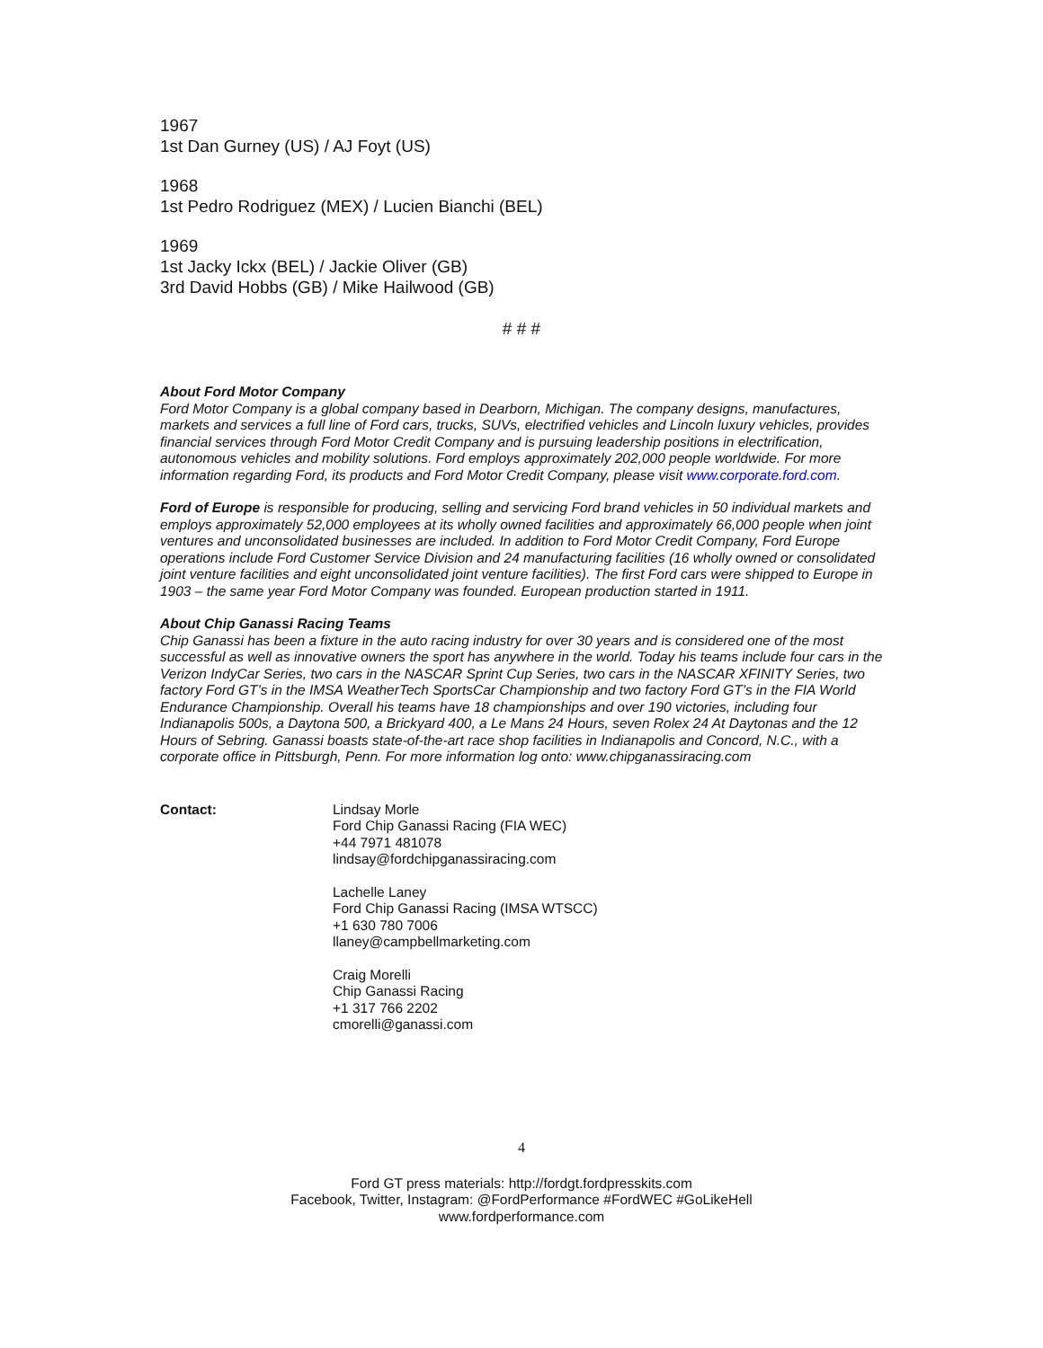1967
1st Dan Gurney (US) / AJ Foyt (US)
1968
1st Pedro Rodriguez (MEX) / Lucien Bianchi (BEL)
1969
1st Jacky Ickx (BEL) / Jackie Oliver (GB)
3rd David Hobbs (GB) / Mike Hailwood (GB)
# # #
About Ford Motor Company
Ford Motor Company is a global company based in Dearborn, Michigan. The company designs, manufactures, markets and services a full line of Ford cars, trucks, SUVs, electrified vehicles and Lincoln luxury vehicles, provides financial services through Ford Motor Credit Company and is pursuing leadership positions in electrification, autonomous vehicles and mobility solutions. Ford employs approximately 202,000 people worldwide. For more information regarding Ford, its products and Ford Motor Credit Company, please visit www.corporate.ford.com.
Ford of Europe is responsible for producing, selling and servicing Ford brand vehicles in 50 individual markets and employs approximately 52,000 employees at its wholly owned facilities and approximately 66,000 people when joint ventures and unconsolidated businesses are included. In addition to Ford Motor Credit Company, Ford Europe operations include Ford Customer Service Division and 24 manufacturing facilities (16 wholly owned or consolidated joint venture facilities and eight unconsolidated joint venture facilities). The first Ford cars were shipped to Europe in 1903 – the same year Ford Motor Company was founded. European production started in 1911.
About Chip Ganassi Racing Teams
Chip Ganassi has been a fixture in the auto racing industry for over 30 years and is considered one of the most successful as well as innovative owners the sport has anywhere in the world. Today his teams include four cars in the Verizon IndyCar Series, two cars in the NASCAR Sprint Cup Series, two cars in the NASCAR XFINITY Series, two factory Ford GT’s in the IMSA WeatherTech SportsCar Championship and two factory Ford GT’s in the FIA World Endurance Championship. Overall his teams have 18 championships and over 190 victories, including four Indianapolis 500s, a Daytona 500, a Brickyard 400, a Le Mans 24 Hours, seven Rolex 24 At Daytonas and the 12 Hours of Sebring. Ganassi boasts state-of-the-art race shop facilities in Indianapolis and Concord, N.C., with a corporate office in Pittsburgh, Penn. For more information log onto: www.chipganassiracing.com
Contact: Lindsay Morle
Ford Chip Ganassi Racing (FIA WEC)
+44 7971 481078
lindsay@fordchipganassiracing.com
Lachelle Laney
Ford Chip Ganassi Racing (IMSA WTSCC)
+1 630 780 7006
llaney@campbellmarketing.com
Craig Morelli
Chip Ganassi Racing
+1 317 766 2202
cmorelli@ganassi.com
4
Ford GT press materials: http://fordgt.fordpresskits.com
Facebook, Twitter, Instagram: @FordPerformance #FordWEC #GoLikeHell
www.fordperformance.com